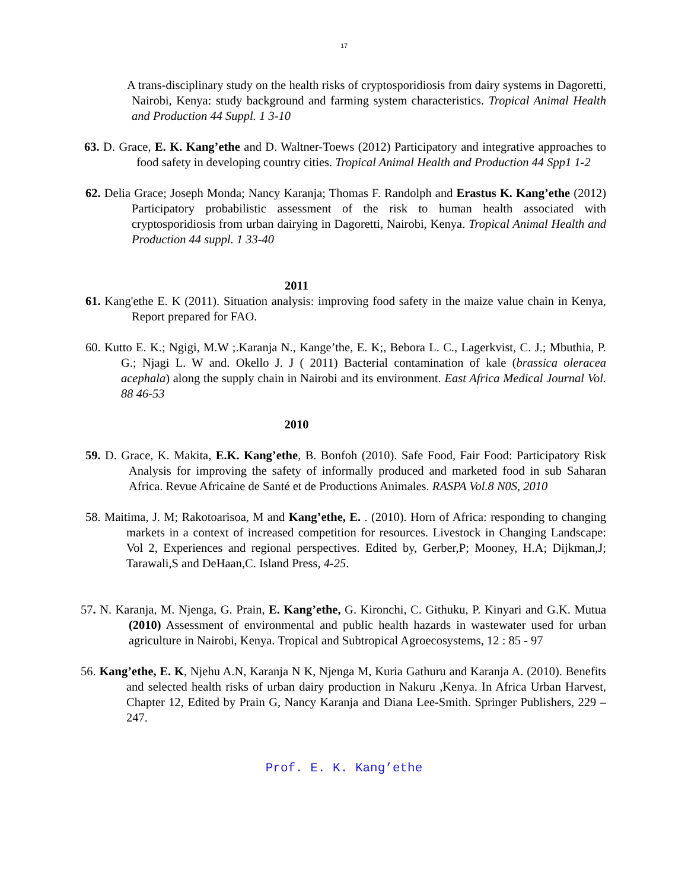17
A trans-disciplinary study on the health risks of cryptosporidiosis from dairy systems in Dagoretti, Nairobi, Kenya: study background and farming system characteristics. Tropical Animal Health and Production 44 Suppl. 1 3-10
63. D. Grace, E. K. Kang’ethe and D. Waltner-Toews (2012) Participatory and integrative approaches to food safety in developing country cities. Tropical Animal Health and Production 44 Spp1 1-2
62. Delia Grace; Joseph Monda; Nancy Karanja; Thomas F. Randolph and Erastus K. Kang’ethe (2012) Participatory probabilistic assessment of the risk to human health associated with cryptosporidiosis from urban dairying in Dagoretti, Nairobi, Kenya. Tropical Animal Health and Production 44 suppl. 1 33-40
2011
61. Kang'ethe E. K (2011). Situation analysis: improving food safety in the maize value chain in Kenya, Report prepared for FAO.
60. Kutto E. K.; Ngigi, M.W ;.Karanja N., Kange’the, E. K;, Bebora L. C., Lagerkvist, C. J.; Mbuthia, P. G.; Njagi L. W and. Okello J. J ( 2011) Bacterial contamination of kale (brassica oleracea acephala) along the supply chain in Nairobi and its environment. East Africa Medical Journal Vol. 88 46-53
2010
59. D. Grace, K. Makita, E.K. Kang’ethe, B. Bonfoh (2010). Safe Food, Fair Food: Participatory Risk Analysis for improving the safety of informally produced and marketed food in sub Saharan Africa. Revue Africaine de Santé et de Productions Animales. RASPA Vol.8 N0S, 2010
58. Maitima, J. M; Rakotoarisoa, M and Kang’ethe, E. . (2010). Horn of Africa: responding to changing markets in a context of increased competition for resources. Livestock in Changing Landscape: Vol 2, Experiences and regional perspectives. Edited by, Gerber,P; Mooney, H.A; Dijkman,J; Tarawali,S and DeHaan,C. Island Press, 4-25.
57. N. Karanja, M. Njenga, G. Prain, E. Kang’ethe, G. Kironchi, C. Githuku, P. Kinyari and G.K. Mutua (2010) Assessment of environmental and public health hazards in wastewater used for urban agriculture in Nairobi, Kenya. Tropical and Subtropical Agroecosystems, 12 : 85 - 97
56. Kang’ethe, E. K, Njehu A.N, Karanja N K, Njenga M, Kuria Gathuru and Karanja A. (2010). Benefits and selected health risks of urban dairy production in Nakuru ,Kenya. In Africa Urban Harvest, Chapter 12, Edited by Prain G, Nancy Karanja and Diana Lee-Smith. Springer Publishers, 229 – 247.
Prof. E. K. Kang’ethe